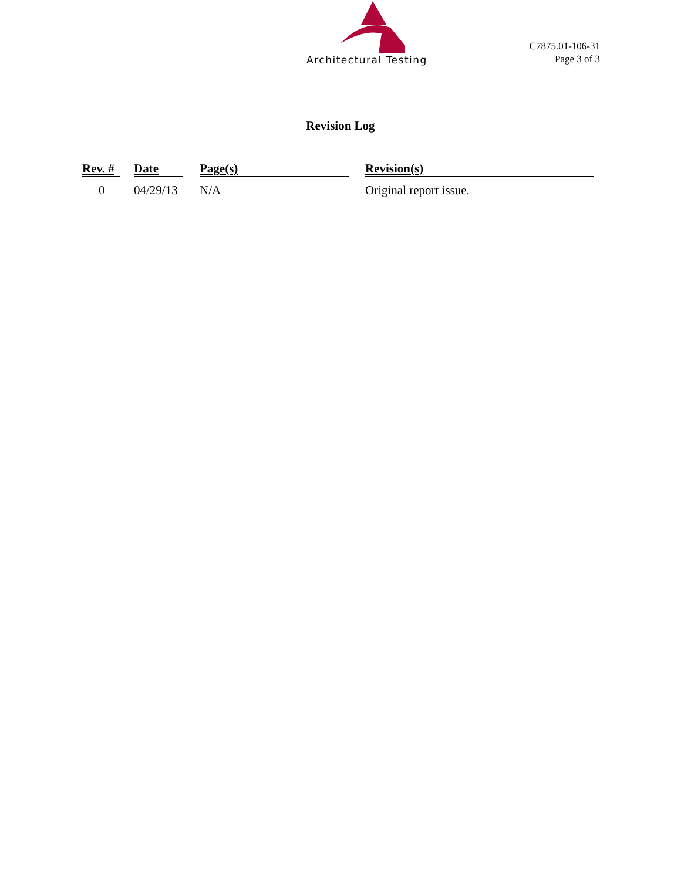Architectural Testing
C7875.01-106-31
Page 3 of 3
Revision Log
| Rev. # | Date | Page(s) | Revision(s) |
| --- | --- | --- | --- |
| 0 | 04/29/13 | N/A | Original report issue. |